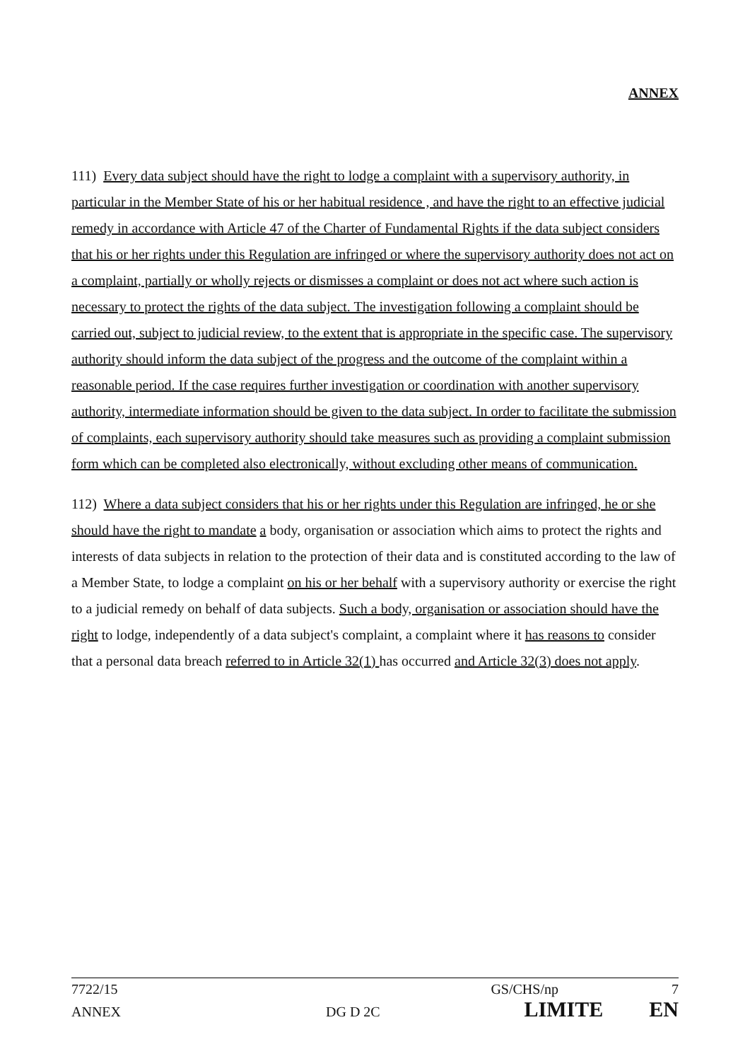ANNEX
111) Every data subject should have the right to lodge a complaint with a supervisory authority, in particular in the Member State of his or her habitual residence , and have the right to an effective judicial remedy in accordance with Article 47 of the Charter of Fundamental Rights if the data subject considers that his or her rights under this Regulation are infringed or where the supervisory authority does not act on a complaint, partially or wholly rejects or dismisses a complaint or does not act where such action is necessary to protect the rights of the data subject. The investigation following a complaint should be carried out, subject to judicial review, to the extent that is appropriate in the specific case. The supervisory authority should inform the data subject of the progress and the outcome of the complaint within a reasonable period. If the case requires further investigation or coordination with another supervisory authority, intermediate information should be given to the data subject. In order to facilitate the submission of complaints, each supervisory authority should take measures such as providing a complaint submission form which can be completed also electronically, without excluding other means of communication.
112) Where a data subject considers that his or her rights under this Regulation are infringed, he or she should have the right to mandate a body, organisation or association which aims to protect the rights and interests of data subjects in relation to the protection of their data and is constituted according to the law of a Member State, to lodge a complaint on his or her behalf with a supervisory authority or exercise the right to a judicial remedy on behalf of data subjects. Such a body, organisation or association should have the right to lodge, independently of a data subject's complaint, a complaint where it has reasons to consider that a personal data breach referred to in Article 32(1) has occurred and Article 32(3) does not apply.
7722/15 GS/CHS/np 7
ANNEX DG D 2C LIMITE EN